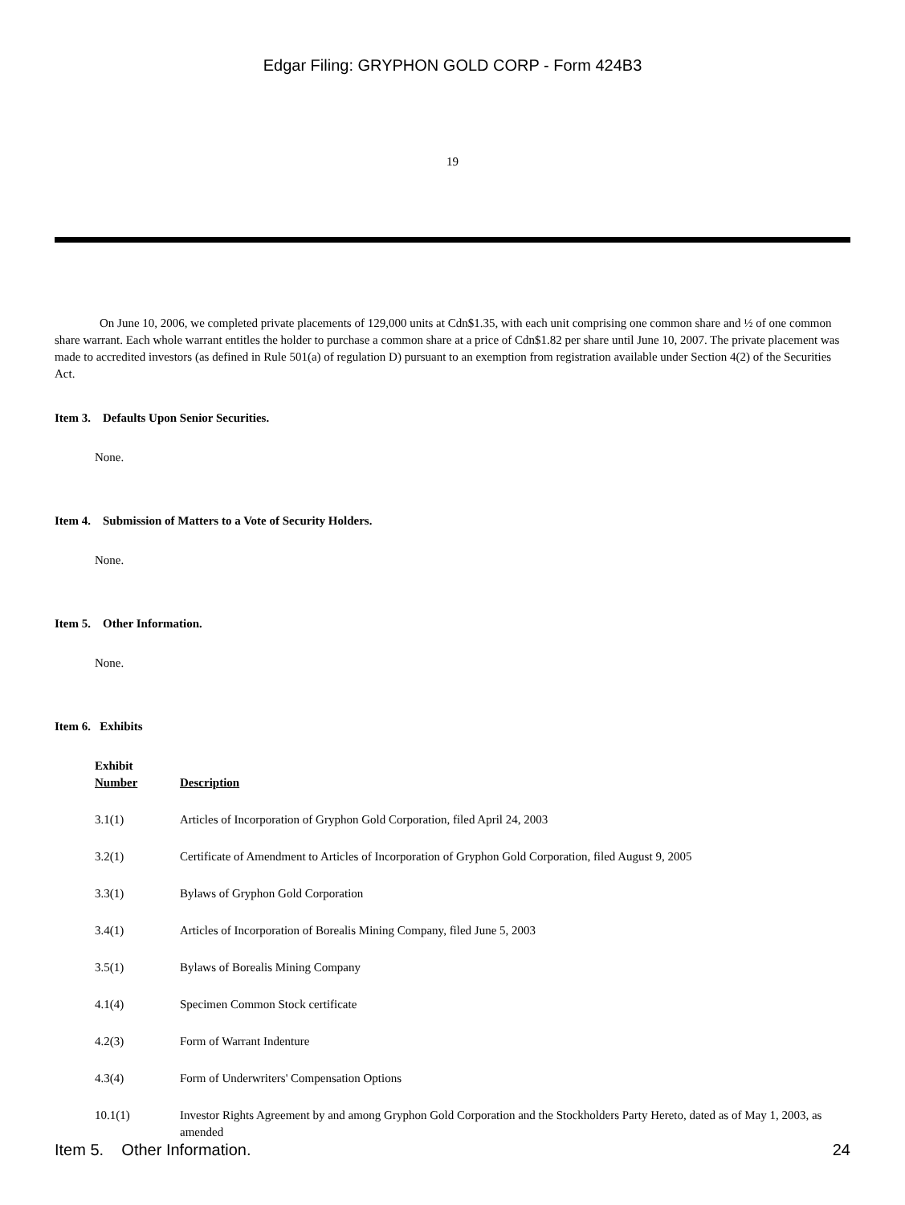Edgar Filing: GRYPHON GOLD CORP - Form 424B3
19
On June 10, 2006, we completed private placements of 129,000 units at Cdn$1.35, with each unit comprising one common share and ½ of one common share warrant. Each whole warrant entitles the holder to purchase a common share at a price of Cdn$1.82 per share until June 10, 2007. The private placement was made to accredited investors (as defined in Rule 501(a) of regulation D) pursuant to an exemption from registration available under Section 4(2) of the Securities Act.
Item 3. Defaults Upon Senior Securities.
None.
Item 4. Submission of Matters to a Vote of Security Holders.
None.
Item 5. Other Information.
None.
Item 6. Exhibits
| Exhibit Number | Description |
| --- | --- |
| 3.1(1) | Articles of Incorporation of Gryphon Gold Corporation, filed April 24, 2003 |
| 3.2(1) | Certificate of Amendment to Articles of Incorporation of Gryphon Gold Corporation, filed August 9, 2005 |
| 3.3(1) | Bylaws of Gryphon Gold Corporation |
| 3.4(1) | Articles of Incorporation of Borealis Mining Company, filed June 5, 2003 |
| 3.5(1) | Bylaws of Borealis Mining Company |
| 4.1(4) | Specimen Common Stock certificate |
| 4.2(3) | Form of Warrant Indenture |
| 4.3(4) | Form of Underwriters' Compensation Options |
| 10.1(1) | Investor Rights Agreement by and among Gryphon Gold Corporation and the Stockholders Party Hereto, dated as of May 1, 2003, as amended |
Item 5. Other Information. 24